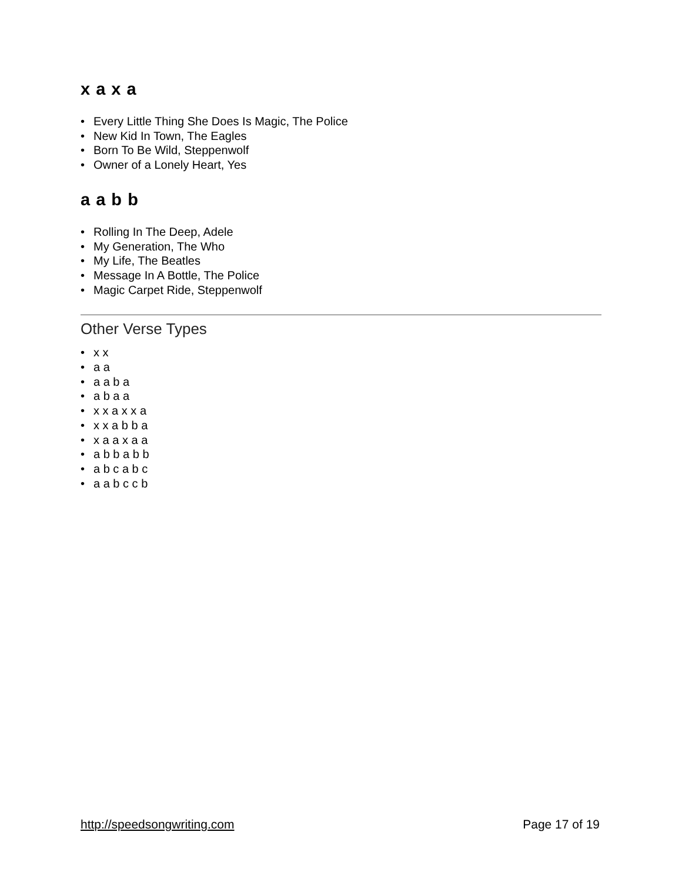x a x a
• Every Little Thing She Does Is Magic, The Police
• New Kid In Town, The Eagles
• Born To Be Wild, Steppenwolf
• Owner of a Lonely Heart, Yes
a a b b
• Rolling In The Deep, Adele
• My Generation, The Who
• My Life, The Beatles
• Message In A Bottle, The Police
• Magic Carpet Ride, Steppenwolf
Other Verse Types
• x x
• a a
• a a b a
• a b a a
• x x a x x a
• x x a b b a
• x a a x a a
• a b b a b b
• a b c a b c
• a a b c c b
http://speedsongwriting.com Page 17 of 19